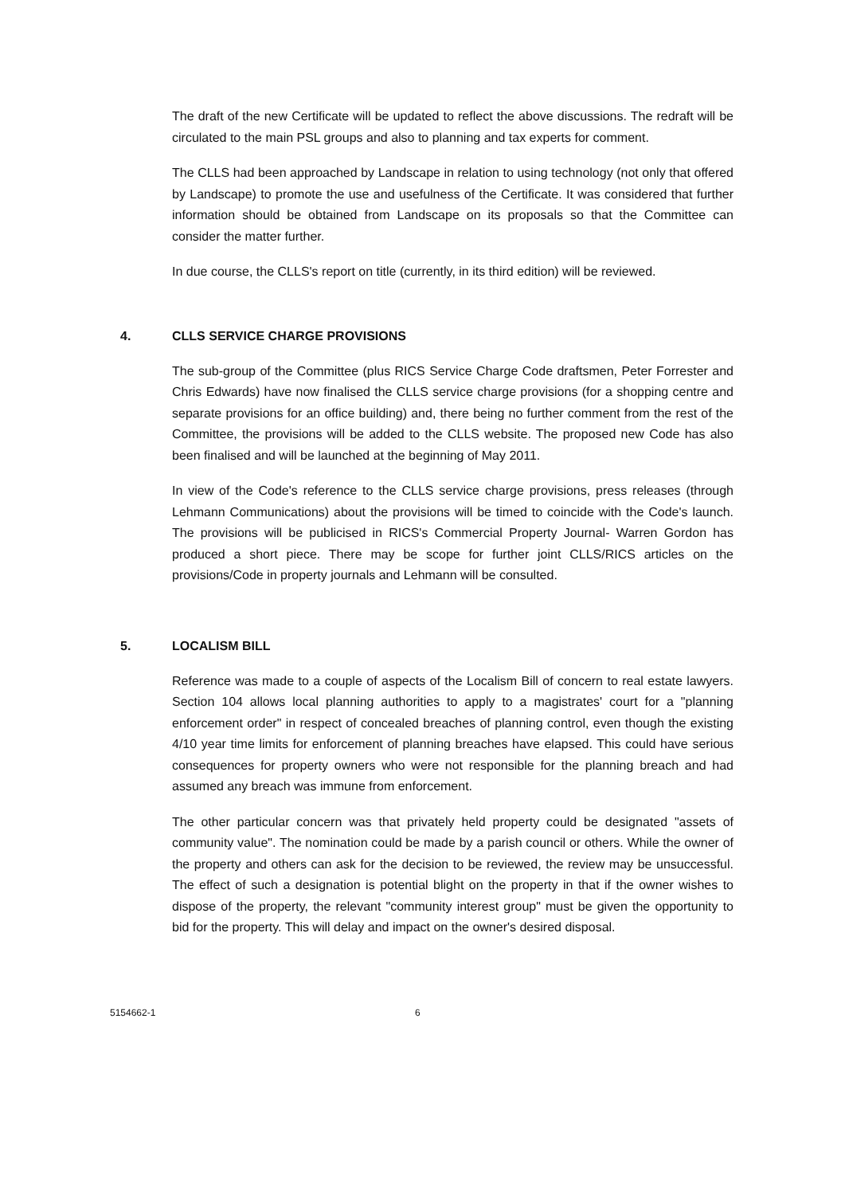The draft of the new Certificate will be updated to reflect the above discussions. The redraft will be circulated to the main PSL groups and also to planning and tax experts for comment.
The CLLS had been approached by Landscape in relation to using technology (not only that offered by Landscape) to promote the use and usefulness of the Certificate. It was considered that further information should be obtained from Landscape on its proposals so that the Committee can consider the matter further.
In due course, the CLLS's report on title (currently, in its third edition) will be reviewed.
4. CLLS SERVICE CHARGE PROVISIONS
The sub-group of the Committee (plus RICS Service Charge Code draftsmen, Peter Forrester and Chris Edwards) have now finalised the CLLS service charge provisions (for a shopping centre and separate provisions for an office building) and, there being no further comment from the rest of the Committee, the provisions will be added to the CLLS website. The proposed new Code has also been finalised and will be launched at the beginning of May 2011.
In view of the Code's reference to the CLLS service charge provisions, press releases (through Lehmann Communications) about the provisions will be timed to coincide with the Code's launch. The provisions will be publicised in RICS's Commercial Property Journal- Warren Gordon has produced a short piece. There may be scope for further joint CLLS/RICS articles on the provisions/Code in property journals and Lehmann will be consulted.
5. LOCALISM BILL
Reference was made to a couple of aspects of the Localism Bill of concern to real estate lawyers. Section 104 allows local planning authorities to apply to a magistrates' court for a "planning enforcement order" in respect of concealed breaches of planning control, even though the existing 4/10 year time limits for enforcement of planning breaches have elapsed. This could have serious consequences for property owners who were not responsible for the planning breach and had assumed any breach was immune from enforcement.
The other particular concern was that privately held property could be designated "assets of community value". The nomination could be made by a parish council or others. While the owner of the property and others can ask for the decision to be reviewed, the review may be unsuccessful. The effect of such a designation is potential blight on the property in that if the owner wishes to dispose of the property, the relevant "community interest group" must be given the opportunity to bid for the property. This will delay and impact on the owner's desired disposal.
5154662-1 6